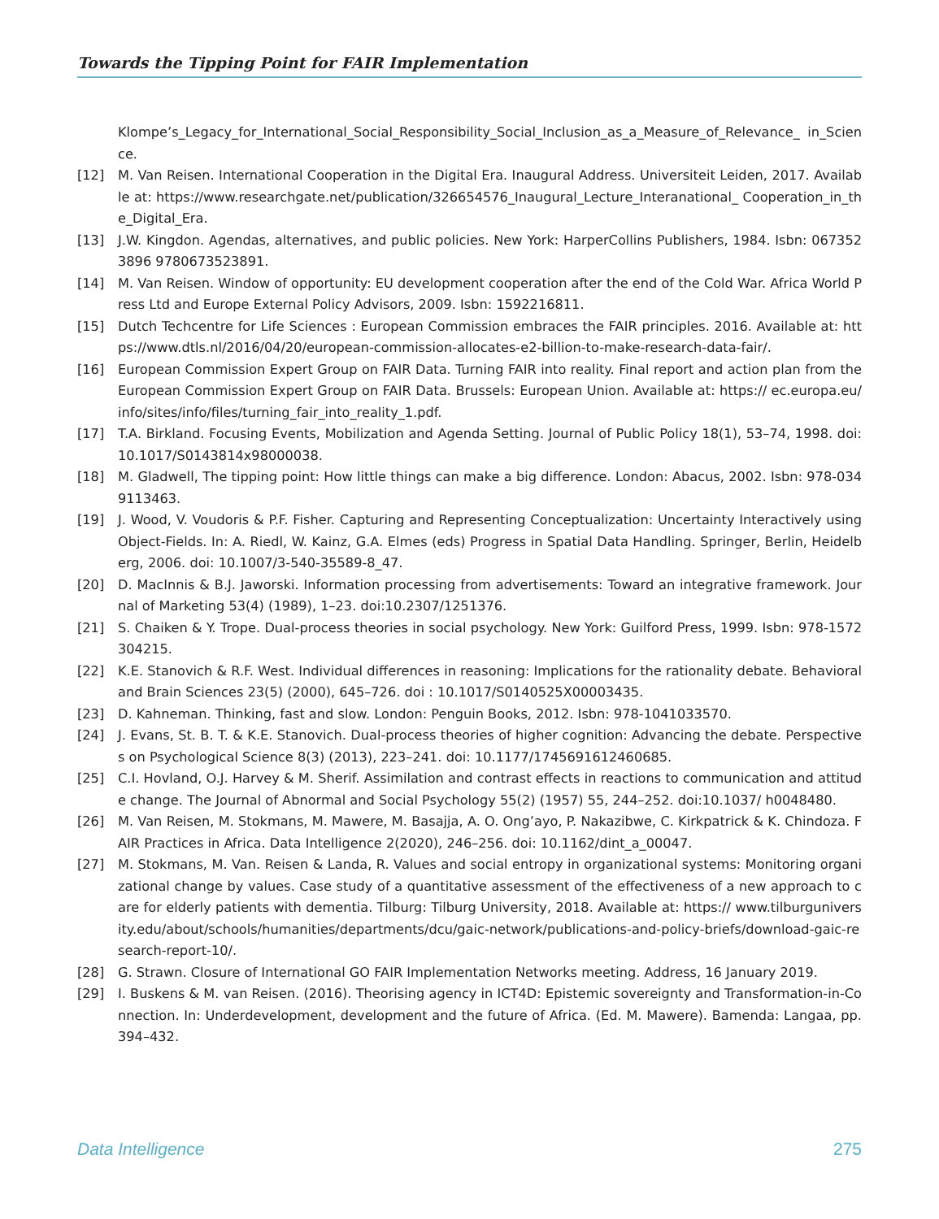Towards the Tipping Point for FAIR Implementation
Klompe’s_Legacy_for_International_Social_Responsibility_Social_Inclusion_as_a_Measure_of_Relevance_ in_Science.
[12] M. Van Reisen. International Cooperation in the Digital Era. Inaugural Address. Universiteit Leiden, 2017. Available at: https://www.researchgate.net/publication/326654576_Inaugural_Lecture_Interanational_ Cooperation_in_the_Digital_Era.
[13] J.W. Kingdon. Agendas, alternatives, and public policies. New York: HarperCollins Publishers, 1984. Isbn: 0673523896 9780673523891.
[14] M. Van Reisen. Window of opportunity: EU development cooperation after the end of the Cold War. Africa World Press Ltd and Europe External Policy Advisors, 2009. Isbn: 1592216811.
[15] Dutch Techcentre for Life Sciences : European Commission embraces the FAIR principles. 2016. Available at: https://www.dtls.nl/2016/04/20/european-commission-allocates-e2-billion-to-make-research-data-fair/.
[16] European Commission Expert Group on FAIR Data. Turning FAIR into reality. Final report and action plan from the European Commission Expert Group on FAIR Data. Brussels: European Union. Available at: https:// ec.europa.eu/info/sites/info/files/turning_fair_into_reality_1.pdf.
[17] T.A. Birkland. Focusing Events, Mobilization and Agenda Setting. Journal of Public Policy 18(1), 53–74, 1998. doi: 10.1017/S0143814x98000038.
[18] M. Gladwell, The tipping point: How little things can make a big difference. London: Abacus, 2002. Isbn: 978-0349113463.
[19] J. Wood, V. Voudoris & P.F. Fisher. Capturing and Representing Conceptualization: Uncertainty Interactively using Object-Fields. In: A. Riedl, W. Kainz, G.A. Elmes (eds) Progress in Spatial Data Handling. Springer, Berlin, Heidelberg, 2006. doi: 10.1007/3-540-35589-8_47.
[20] D. MacInnis & B.J. Jaworski. Information processing from advertisements: Toward an integrative framework. Journal of Marketing 53(4) (1989), 1–23. doi:10.2307/1251376.
[21] S. Chaiken & Y. Trope. Dual-process theories in social psychology. New York: Guilford Press, 1999. Isbn: 978-1572304215.
[22] K.E. Stanovich & R.F. West. Individual differences in reasoning: Implications for the rationality debate. Behavioral and Brain Sciences 23(5) (2000), 645–726. doi : 10.1017/S0140525X00003435.
[23] D. Kahneman. Thinking, fast and slow. London: Penguin Books, 2012. Isbn: 978-1041033570.
[24] J. Evans, St. B. T. & K.E. Stanovich. Dual-process theories of higher cognition: Advancing the debate. Perspectives on Psychological Science 8(3) (2013), 223–241. doi: 10.1177/1745691612460685.
[25] C.I. Hovland, O.J. Harvey & M. Sherif. Assimilation and contrast effects in reactions to communication and attitude change. The Journal of Abnormal and Social Psychology 55(2) (1957) 55, 244–252. doi:10.1037/ h0048480.
[26] M. Van Reisen, M. Stokmans, M. Mawere, M. Basajja, A. O. Ong’ayo, P. Nakazibwe, C. Kirkpatrick & K. Chindoza. FAIR Practices in Africa. Data Intelligence 2(2020), 246–256. doi: 10.1162/dint_a_00047.
[27] M. Stokmans, M. Van. Reisen & Landa, R. Values and social entropy in organizational systems: Monitoring organizational change by values. Case study of a quantitative assessment of the effectiveness of a new approach to care for elderly patients with dementia. Tilburg: Tilburg University, 2018. Available at: https:// www.tilburguniversity.edu/about/schools/humanities/departments/dcu/gaic-network/publications-and-policy-briefs/download-gaic-research-report-10/.
[28] G. Strawn. Closure of International GO FAIR Implementation Networks meeting. Address, 16 January 2019.
[29] I. Buskens & M. van Reisen. (2016). Theorising agency in ICT4D: Epistemic sovereignty and Transformation-in-Connection. In: Underdevelopment, development and the future of Africa. (Ed. M. Mawere). Bamenda: Langaa, pp.394–432.
Data Intelligence 275